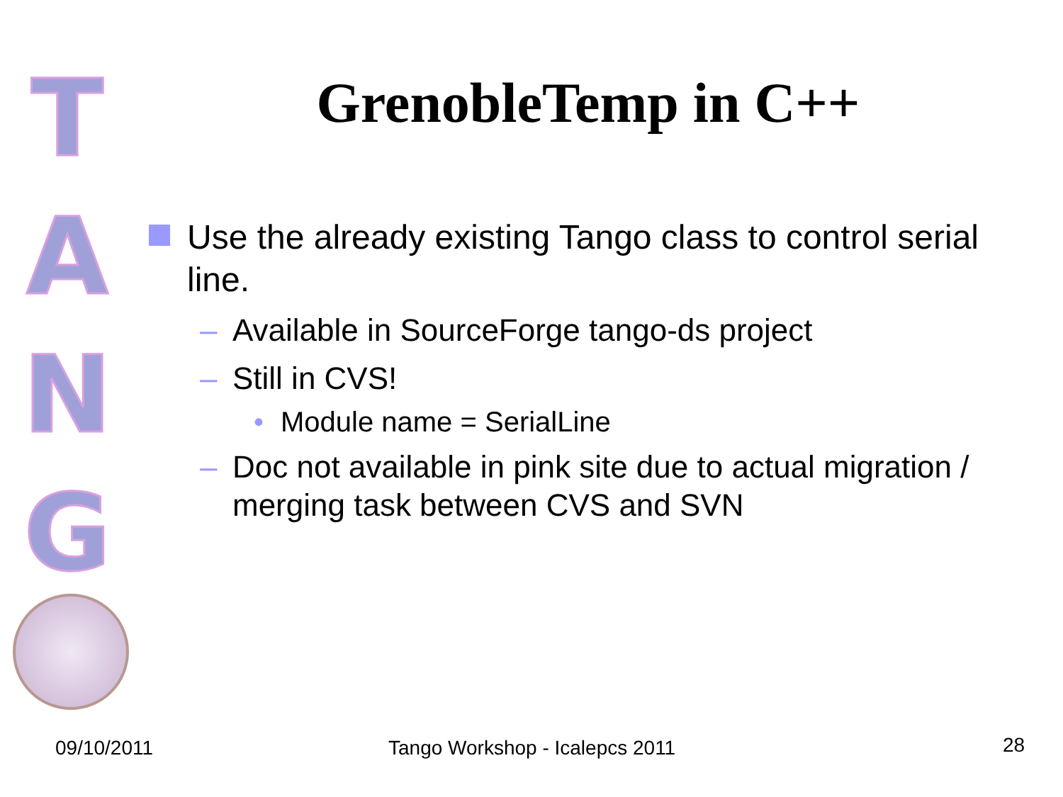T
A
N
G
GrenobleTemp in C++
Use the already existing Tango class to control serial line.
– Available in SourceForge tango-ds project
– Still in CVS!
• Module name = SerialLine
– Doc not available in pink site due to actual migration / merging task between CVS and SVN
09/10/2011 Tango Workshop - Icalepcs 2011 28